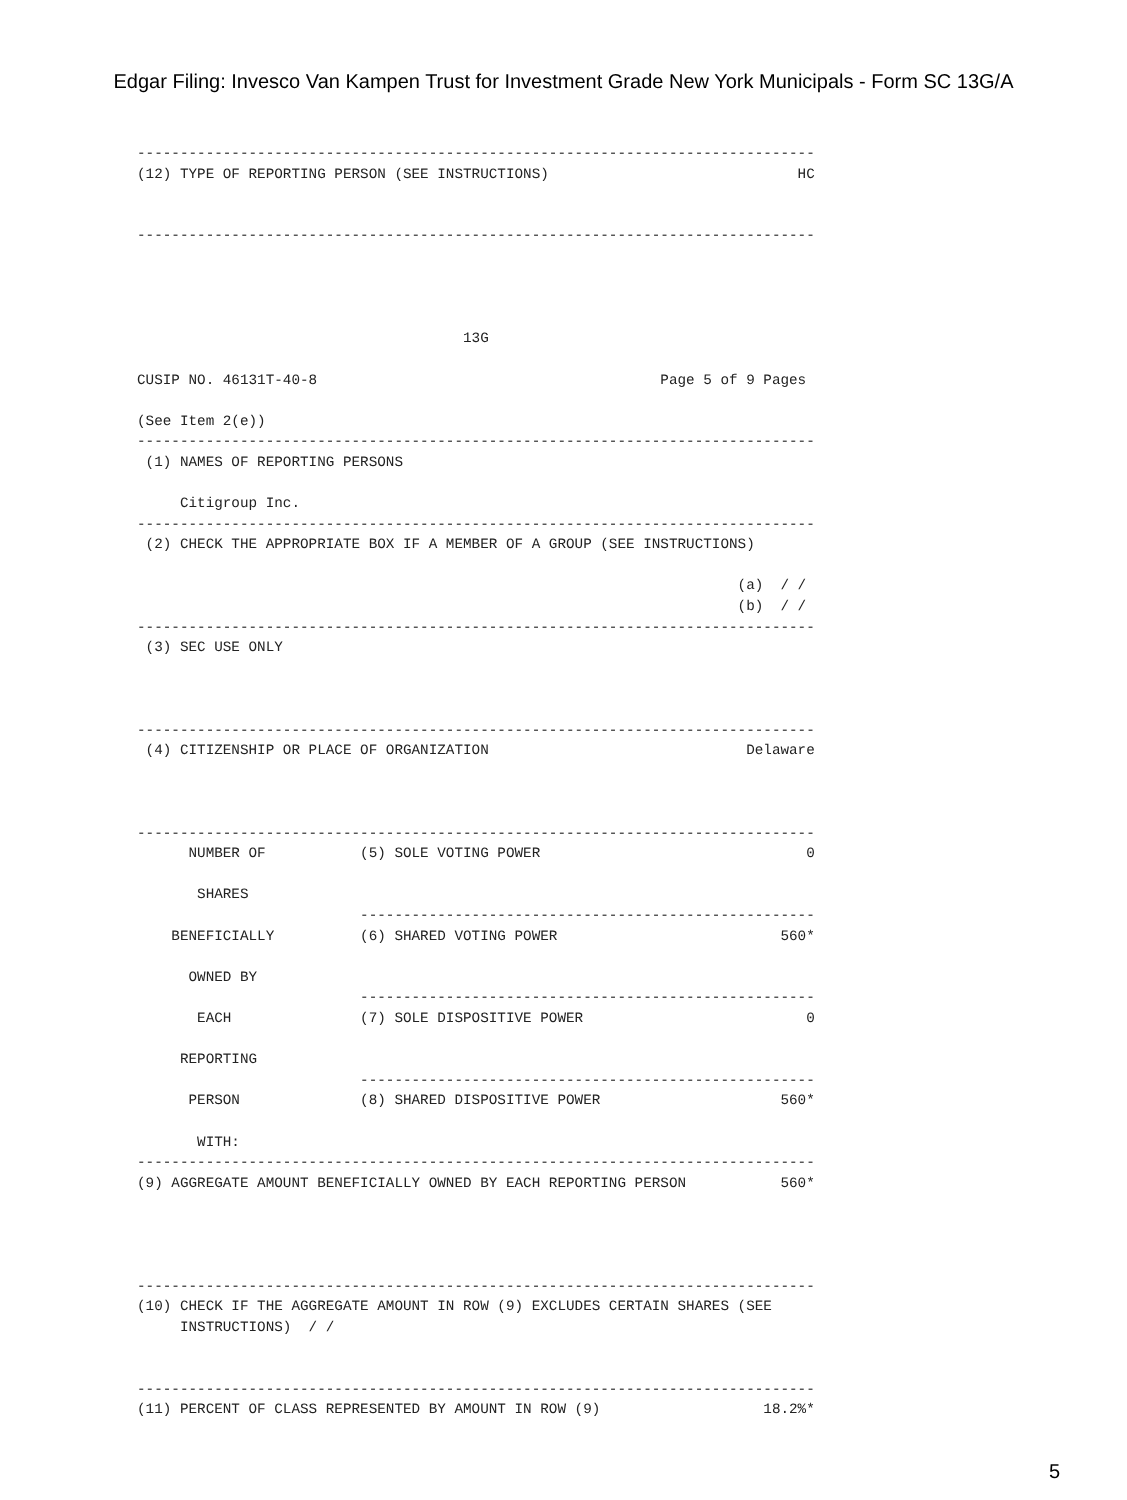Edgar Filing: Invesco Van Kampen Trust for Investment Grade New York Municipals - Form SC 13G/A
-------------------------------------------------------------------------------
(12) TYPE OF REPORTING PERSON (SEE INSTRUCTIONS)                             HC


-------------------------------------------------------------------------------




                                      13G

CUSIP NO. 46131T-40-8                                        Page 5 of 9 Pages

(See Item 2(e))
-------------------------------------------------------------------------------
 (1) NAMES OF REPORTING PERSONS

     Citigroup Inc.
-------------------------------------------------------------------------------
 (2) CHECK THE APPROPRIATE BOX IF A MEMBER OF A GROUP (SEE INSTRUCTIONS)

                                                                      (a)  / /
                                                                      (b)  / /
-------------------------------------------------------------------------------
 (3) SEC USE ONLY



-------------------------------------------------------------------------------
 (4) CITIZENSHIP OR PLACE OF ORGANIZATION                              Delaware



-------------------------------------------------------------------------------
      NUMBER OF           (5) SOLE VOTING POWER                               0

       SHARES
                          -----------------------------------------------------
    BENEFICIALLY          (6) SHARED VOTING POWER                          560*

      OWNED BY
                          -----------------------------------------------------
       EACH               (7) SOLE DISPOSITIVE POWER                          0

     REPORTING
                          -----------------------------------------------------
      PERSON              (8) SHARED DISPOSITIVE POWER                     560*

       WITH:
-------------------------------------------------------------------------------
(9) AGGREGATE AMOUNT BENEFICIALLY OWNED BY EACH REPORTING PERSON           560*




-------------------------------------------------------------------------------
(10) CHECK IF THE AGGREGATE AMOUNT IN ROW (9) EXCLUDES CERTAIN SHARES (SEE
     INSTRUCTIONS)  / /


-------------------------------------------------------------------------------
(11) PERCENT OF CLASS REPRESENTED BY AMOUNT IN ROW (9)                   18.2%*
5